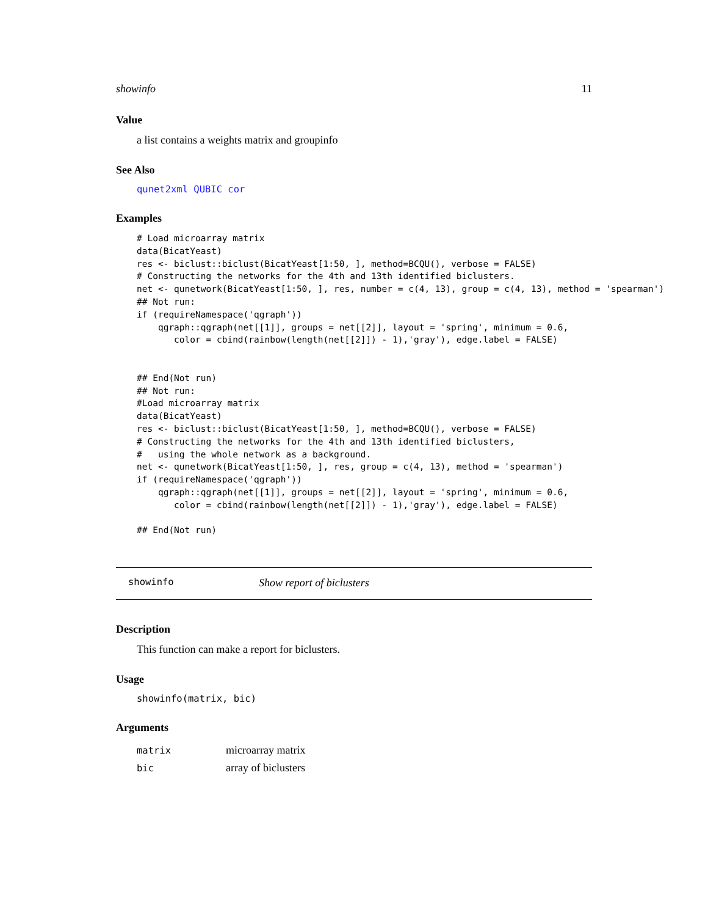showinfo 11
Value
a list contains a weights matrix and groupinfo
See Also
qunet2xml QUBIC cor
Examples
# Load microarray matrix
data(BicatYeast)
res <- biclust::biclust(BicatYeast[1:50, ], method=BCQU(), verbose = FALSE)
# Constructing the networks for the 4th and 13th identified biclusters.
net <- qunetwork(BicatYeast[1:50, ], res, number = c(4, 13), group = c(4, 13), method = 'spearman')
## Not run:
if (requireNamespace('qgraph'))
    qgraph::qgraph(net[[1]], groups = net[[2]], layout = 'spring', minimum = 0.6,
       color = cbind(rainbow(length(net[[2]]) - 1),'gray'), edge.label = FALSE)


## End(Not run)
## Not run:
#Load microarray matrix
data(BicatYeast)
res <- biclust::biclust(BicatYeast[1:50, ], method=BCQU(), verbose = FALSE)
# Constructing the networks for the 4th and 13th identified biclusters,
#   using the whole network as a background.
net <- qunetwork(BicatYeast[1:50, ], res, group = c(4, 13), method = 'spearman')
if (requireNamespace('qgraph'))
    qgraph::qgraph(net[[1]], groups = net[[2]], layout = 'spring', minimum = 0.6,
       color = cbind(rainbow(length(net[[2]]) - 1),'gray'), edge.label = FALSE)

## End(Not run)
showinfo Show report of biclusters
Description
This function can make a report for biclusters.
Usage
showinfo(matrix, bic)
Arguments
| matrix | microarray matrix |
| bic | array of biclusters |